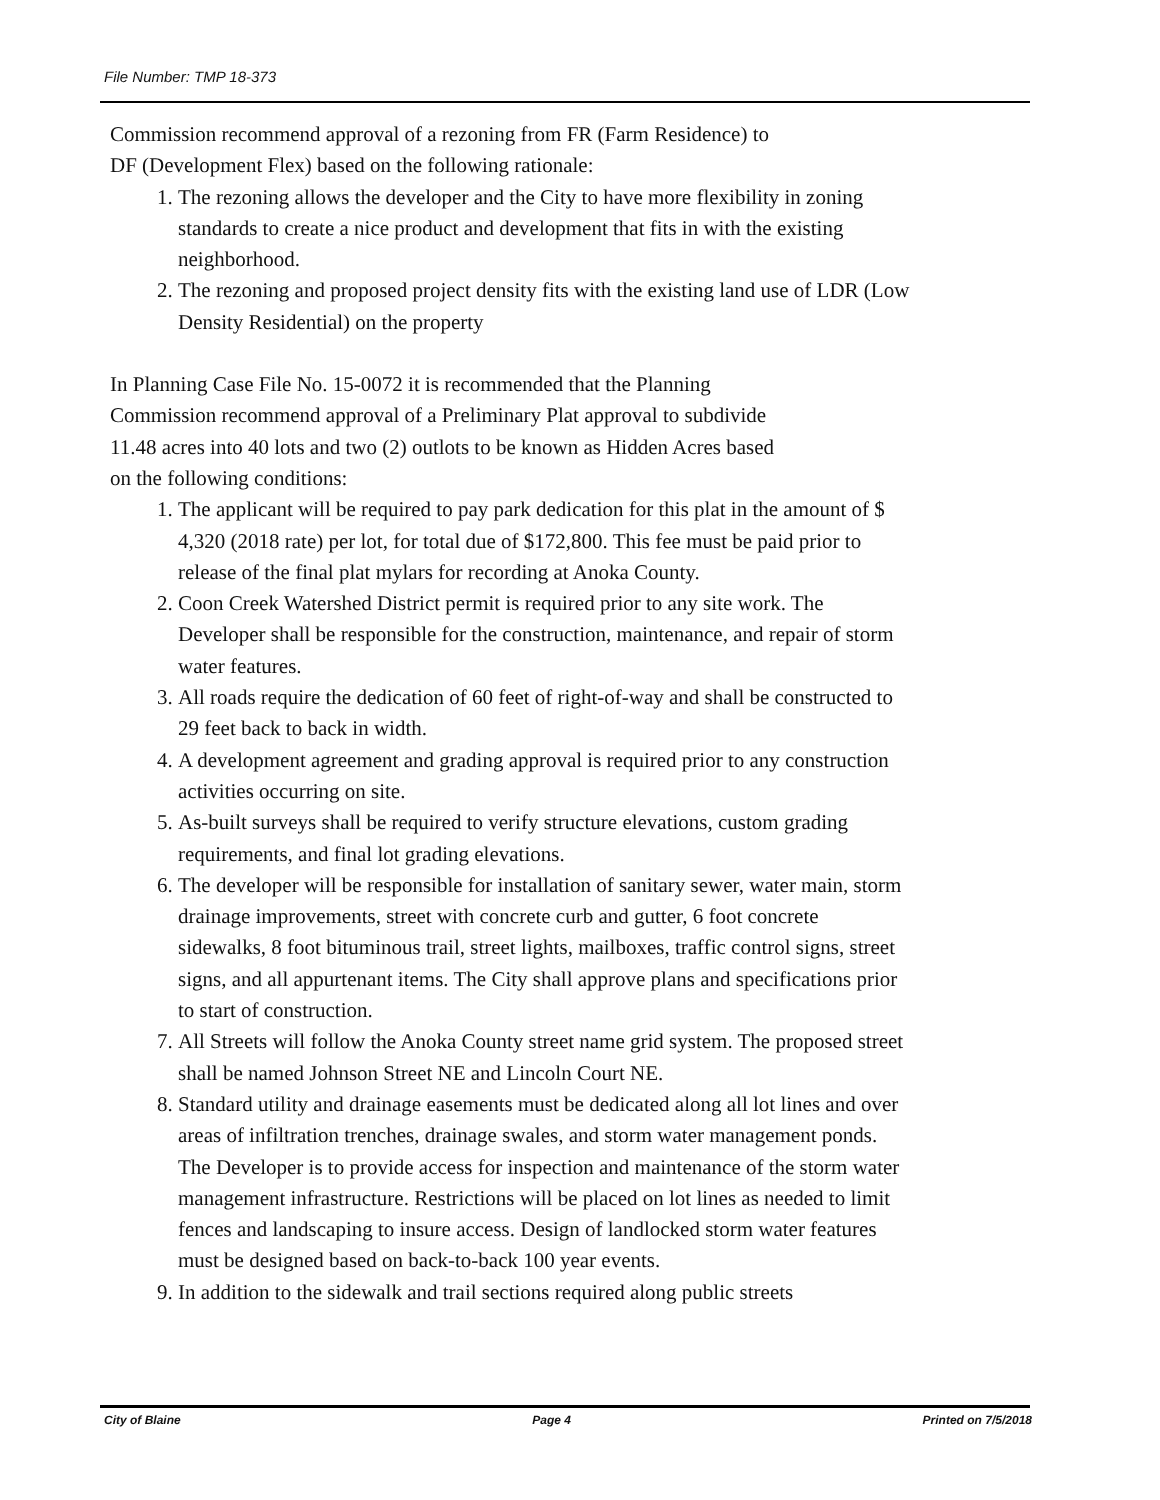File Number: TMP 18-373
Commission recommend approval of a rezoning from FR (Farm Residence) to
DF (Development Flex) based on the following rationale:
1. The rezoning allows the developer and the City to have more flexibility in zoning standards to create a nice product and development that fits in with the existing neighborhood.
2. The rezoning and proposed project density fits with the existing land use of LDR (Low Density Residential) on the property
In Planning Case File No. 15-0072 it is recommended that the Planning
Commission recommend approval of a Preliminary Plat approval to subdivide
11.48 acres into 40 lots and two (2) outlots to be known as Hidden Acres based
on the following conditions:
1. The applicant will be required to pay park dedication for this plat in the amount of $ 4,320 (2018 rate) per lot, for total due of $172,800. This fee must be paid prior to release of the final plat mylars for recording at Anoka County.
2. Coon Creek Watershed District permit is required prior to any site work. The Developer shall be responsible for the construction, maintenance, and repair of storm water features.
3. All roads require the dedication of 60 feet of right-of-way and shall be constructed to 29 feet back to back in width.
4. A development agreement and grading approval is required prior to any construction activities occurring on site.
5. As-built surveys shall be required to verify structure elevations, custom grading requirements, and final lot grading elevations.
6. The developer will be responsible for installation of sanitary sewer, water main, storm drainage improvements, street with concrete curb and gutter, 6 foot concrete sidewalks, 8 foot bituminous trail, street lights, mailboxes, traffic control signs, street signs, and all appurtenant items. The City shall approve plans and specifications prior to start of construction.
7. All Streets will follow the Anoka County street name grid system. The proposed street shall be named Johnson Street NE and Lincoln Court NE.
8. Standard utility and drainage easements must be dedicated along all lot lines and over areas of infiltration trenches, drainage swales, and storm water management ponds. The Developer is to provide access for inspection and maintenance of the storm water management infrastructure. Restrictions will be placed on lot lines as needed to limit fences and landscaping to insure access. Design of landlocked storm water features must be designed based on back-to-back 100 year events.
9. In addition to the sidewalk and trail sections required along public streets
City of Blaine Page 4 Printed on 7/5/2018